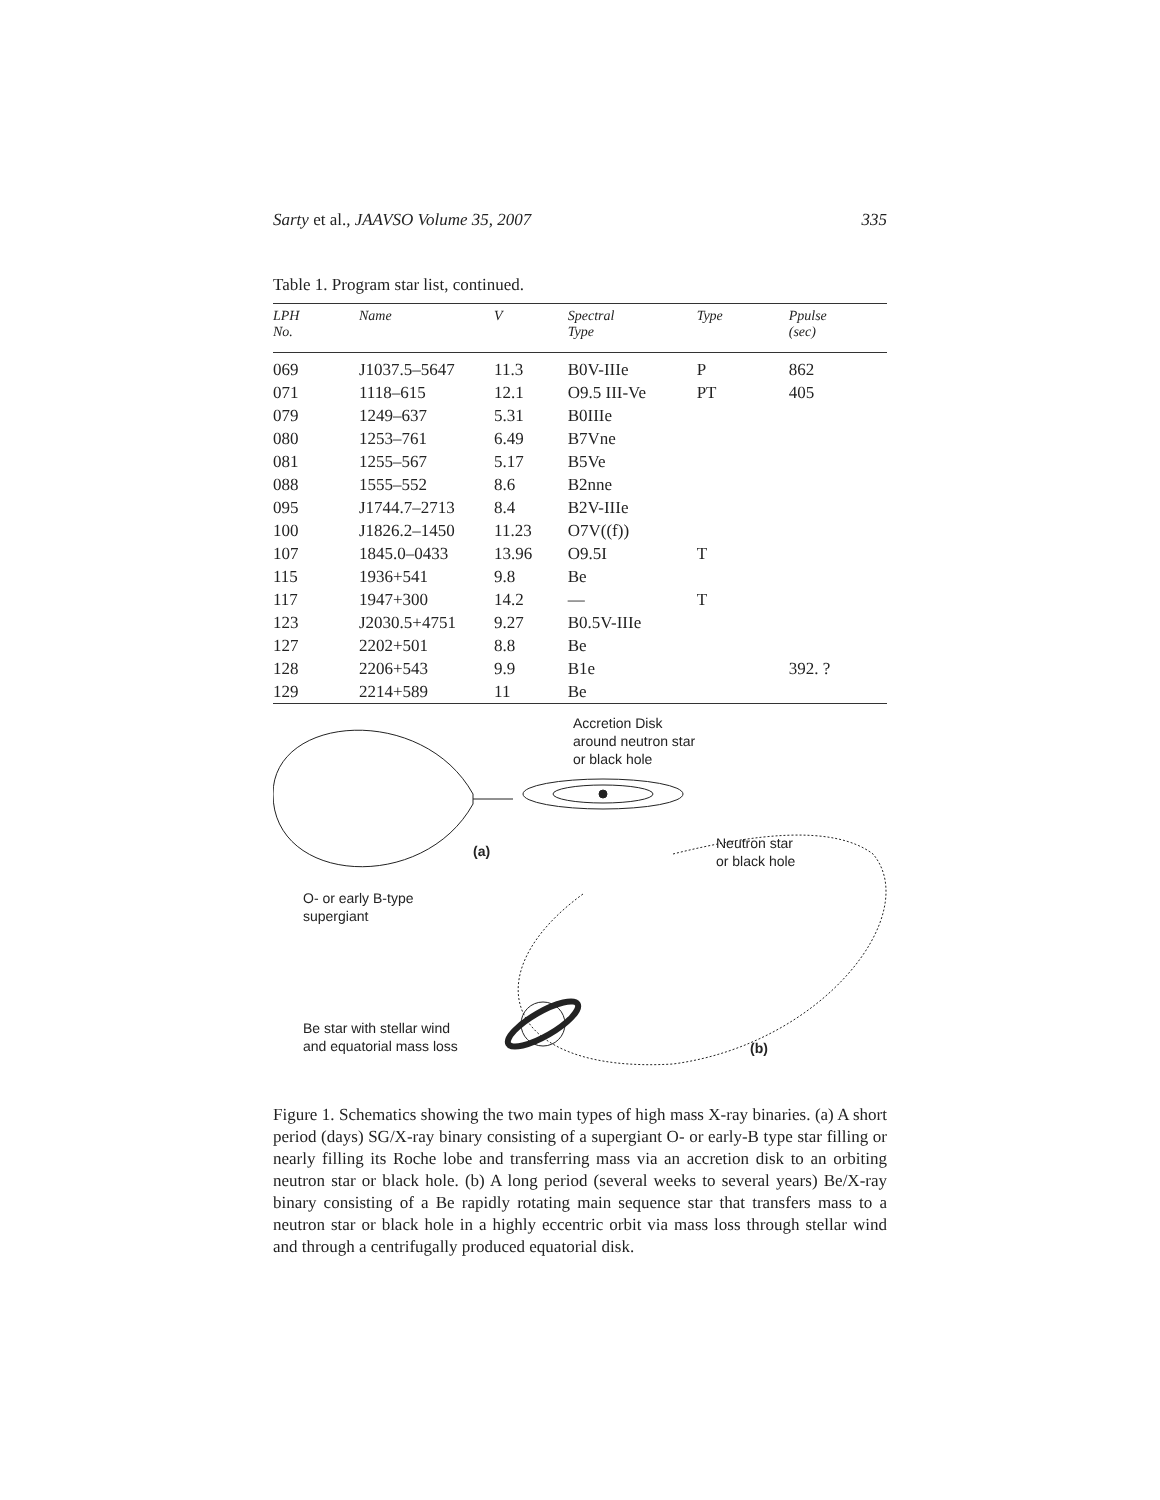Sarty et al., JAAVSO Volume 35, 2007 335
Table 1. Program star list, continued.
| LPH No. | Name | V | Spectral Type | Type | Ppulse (sec) |
| --- | --- | --- | --- | --- | --- |
| 069 | J1037.5–5647 | 11.3 | B0V-IIIe | P | 862 |
| 071 | 1118–615 | 12.1 | O9.5 III-Ve | PT | 405 |
| 079 | 1249–637 | 5.31 | B0IIIe | | |
| 080 | 1253–761 | 6.49 | B7Vne | | |
| 081 | 1255–567 | 5.17 | B5Ve | | |
| 088 | 1555–552 | 8.6 | B2nne | | |
| 095 | J1744.7–2713 | 8.4 | B2V-IIIe | | |
| 100 | J1826.2–1450 | 11.23 | O7V((f)) | | |
| 107 | 1845.0–0433 | 13.96 | O9.5I | T | |
| 115 | 1936+541 | 9.8 | Be | | |
| 117 | 1947+300 | 14.2 | — | T | |
| 123 | J2030.5+4751 | 9.27 | B0.5V-IIIe | | |
| 127 | 2202+501 | 8.8 | Be | | |
| 128 | 2206+543 | 9.9 | B1e | | 392. ? |
| 129 | 2214+589 | 11 | Be | | |
Accretion Disk
around neutron star
or black hole
(a)
Neutron star
or black hole
O- or early B-type
supergiant
Be star with stellar wind
and equatorial mass loss
(b)
Figure 1. Schematics showing the two main types of high mass X-ray binaries. (a) A short period (days) SG/X-ray binary consisting of a supergiant O- or early-B type star filling or nearly filling its Roche lobe and transferring mass via an accretion disk to an orbiting neutron star or black hole. (b) A long period (several weeks to several years) Be/X-ray binary consisting of a Be rapidly rotating main sequence star that transfers mass to a neutron star or black hole in a highly eccentric orbit via mass loss through stellar wind and through a centrifugally produced equatorial disk.